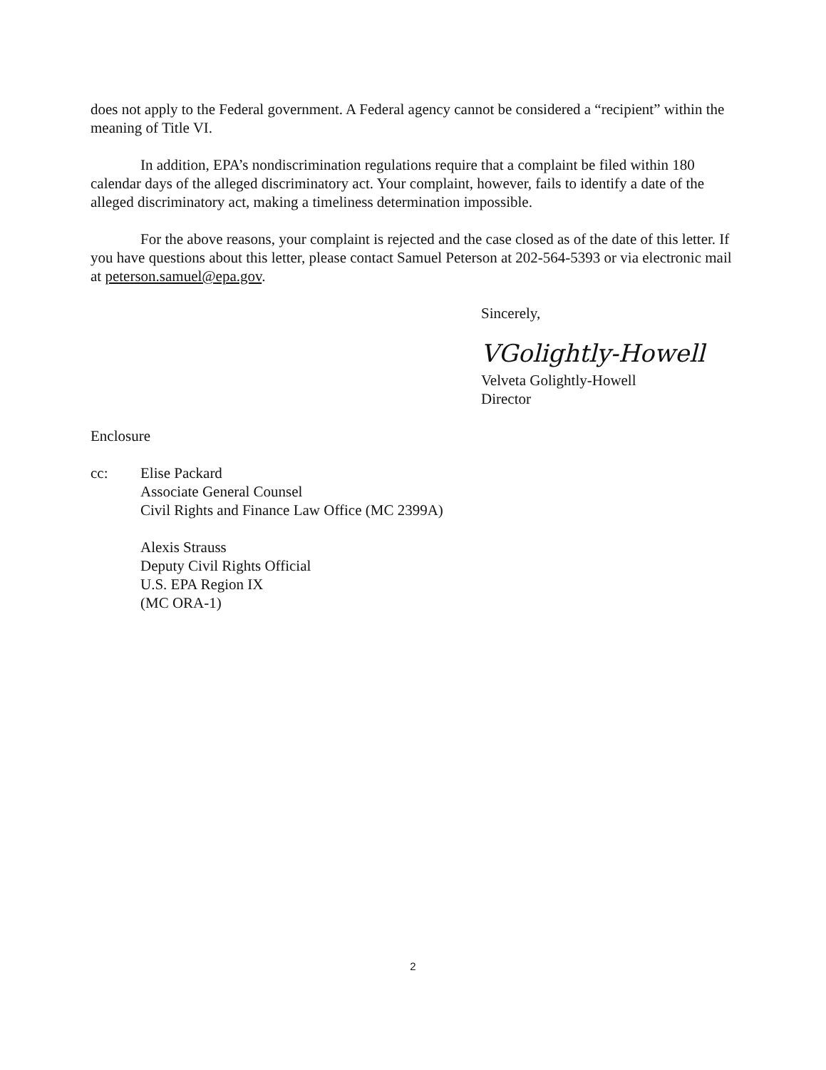does not apply to the Federal government. A Federal agency cannot be considered a “recipient” within the meaning of Title VI.
In addition, EPA’s nondiscrimination regulations require that a complaint be filed within 180 calendar days of the alleged discriminatory act. Your complaint, however, fails to identify a date of the alleged discriminatory act, making a timeliness determination impossible.
For the above reasons, your complaint is rejected and the case closed as of the date of this letter. If you have questions about this letter, please contact Samuel Peterson at 202-564-5393 or via electronic mail at peterson.samuel@epa.gov.
Sincerely,
VGolightly-Howell
Velveta Golightly-Howell
Director
Enclosure
cc: Elise Packard
Associate General Counsel
Civil Rights and Finance Law Office (MC 2399A)
Alexis Strauss
Deputy Civil Rights Official
U.S. EPA Region IX
(MC ORA-1)
2